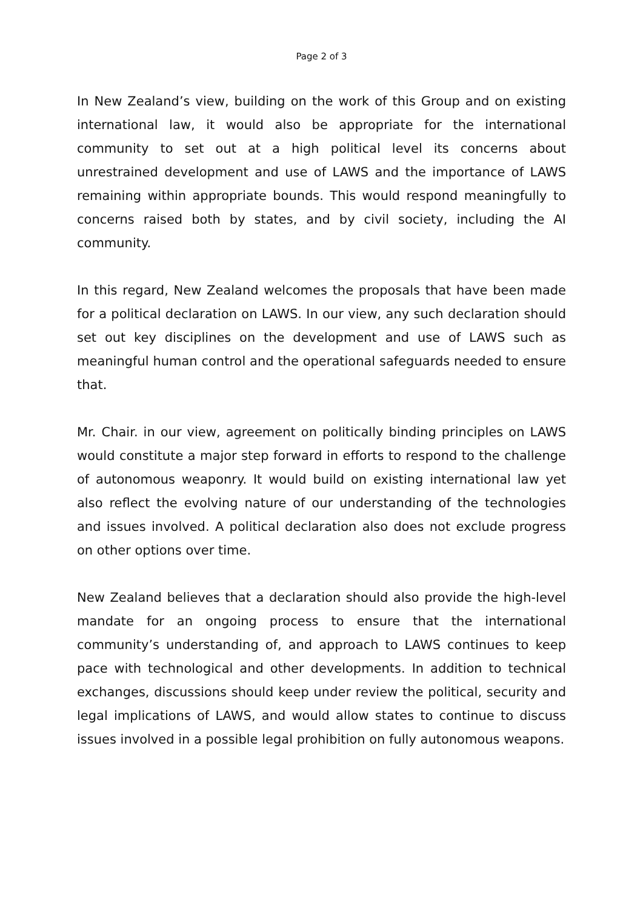Page 2 of 3
In New Zealand’s view, building on the work of this Group and on existing international law, it would also be appropriate for the international community to set out at a high political level its concerns about unrestrained development and use of LAWS and the importance of LAWS remaining within appropriate bounds. This would respond meaningfully to concerns raised both by states, and by civil society, including the AI community.
In this regard, New Zealand welcomes the proposals that have been made for a political declaration on LAWS. In our view, any such declaration should set out key disciplines on the development and use of LAWS such as meaningful human control and the operational safeguards needed to ensure that.
Mr. Chair. in our view, agreement on politically binding principles on LAWS would constitute a major step forward in efforts to respond to the challenge of autonomous weaponry. It would build on existing international law yet also reflect the evolving nature of our understanding of the technologies and issues involved. A political declaration also does not exclude progress on other options over time.
New Zealand believes that a declaration should also provide the high-level mandate for an ongoing process to ensure that the international community’s understanding of, and approach to LAWS continues to keep pace with technological and other developments. In addition to technical exchanges, discussions should keep under review the political, security and legal implications of LAWS, and would allow states to continue to discuss issues involved in a possible legal prohibition on fully autonomous weapons.